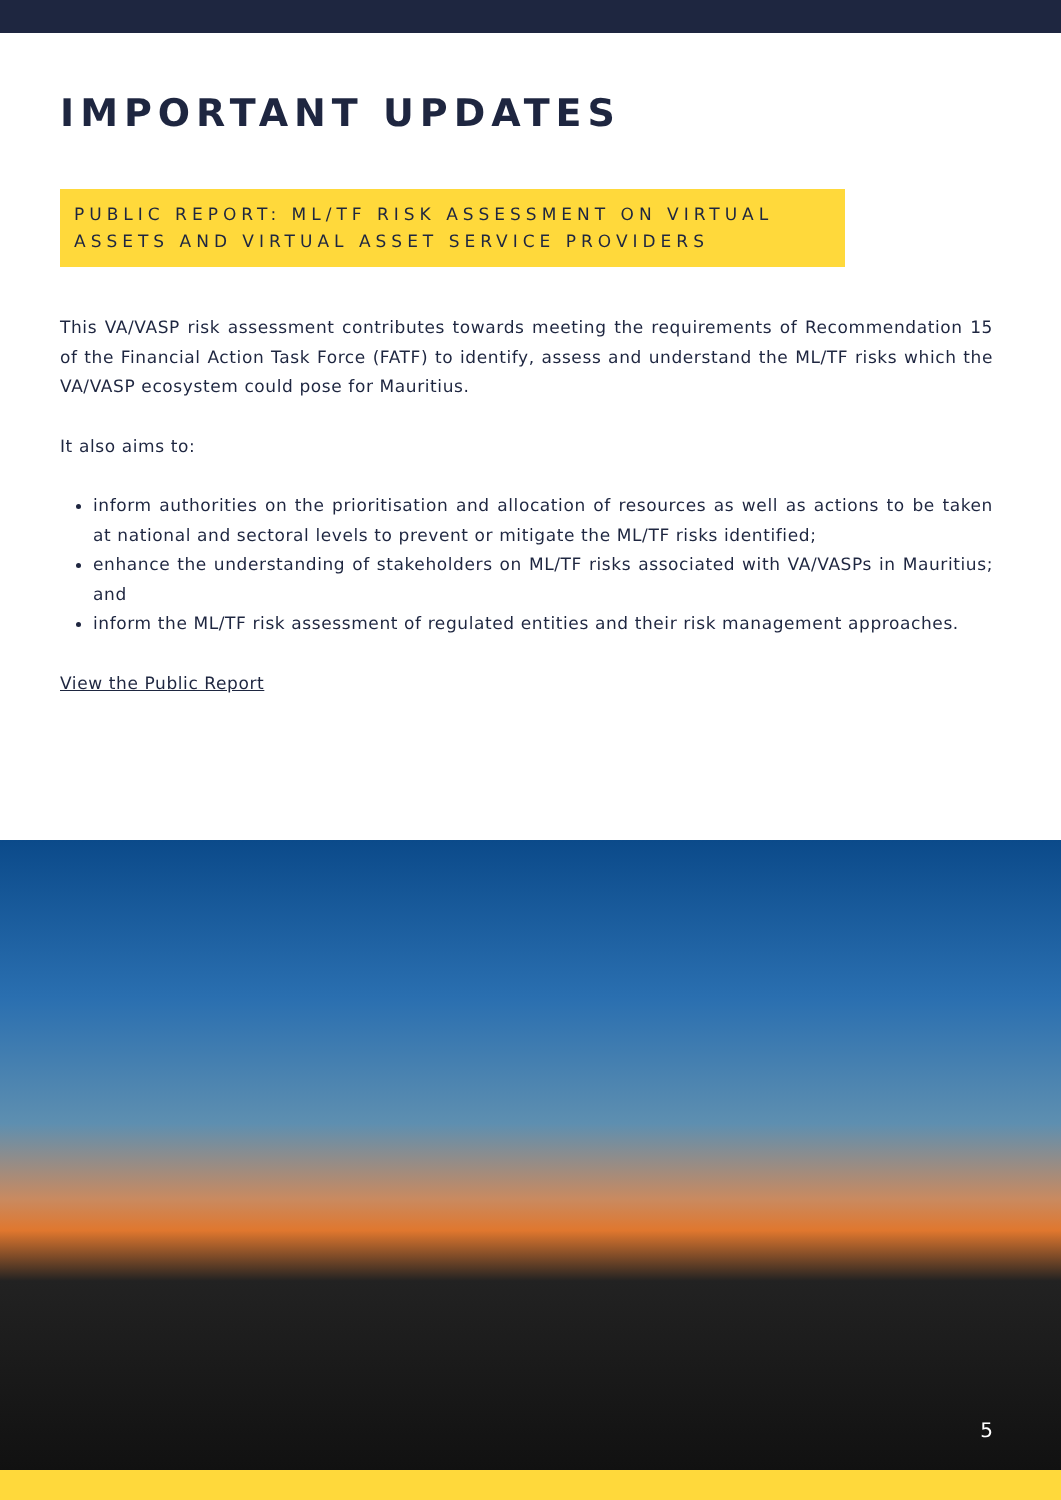IMPORTANT UPDATES
PUBLIC REPORT: ML/TF RISK ASSESSMENT ON VIRTUAL ASSETS AND VIRTUAL ASSET SERVICE PROVIDERS
This VA/VASP risk assessment contributes towards meeting the requirements of Recommendation 15 of the Financial Action Task Force (FATF) to identify, assess and understand the ML/TF risks which the VA/VASP ecosystem could pose for Mauritius.
It also aims to:
inform authorities on the prioritisation and allocation of resources as well as actions to be taken at national and sectoral levels to prevent or mitigate the ML/TF risks identified;
enhance the understanding of stakeholders on ML/TF risks associated with VA/VASPs in Mauritius; and
inform the ML/TF risk assessment of regulated entities and their risk management approaches.
View the Public Report
5